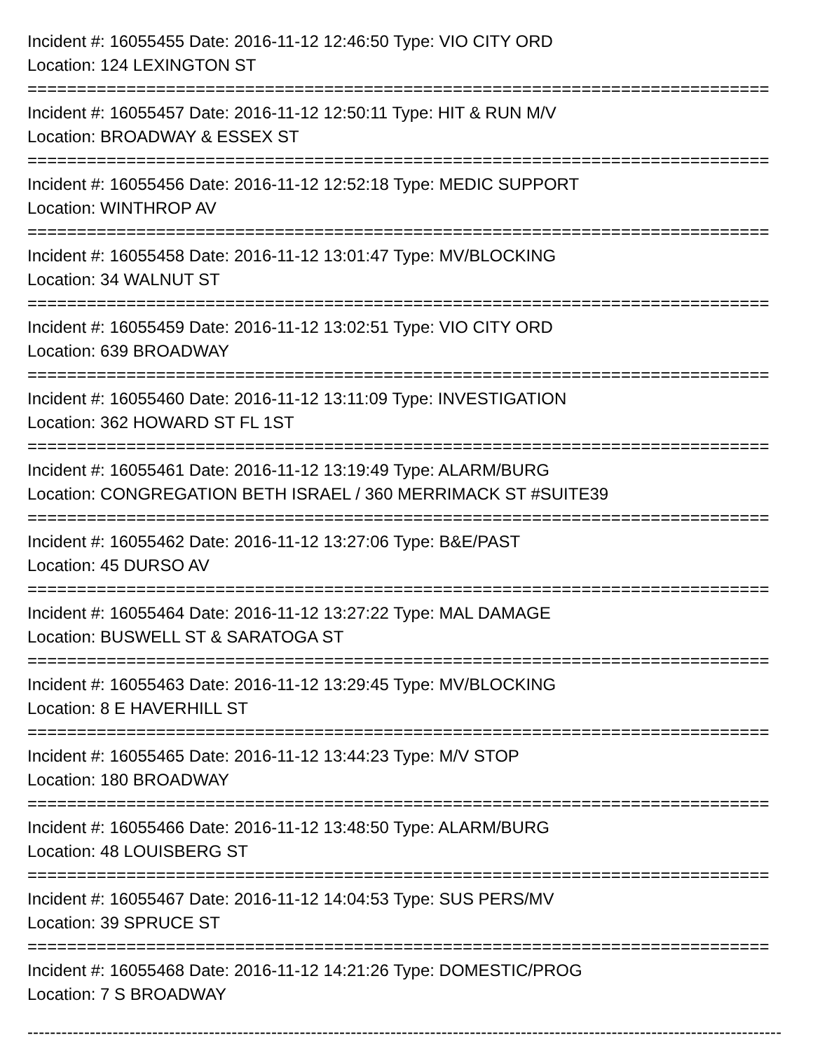Incident #: 16055455 Date: 2016-11-12 12:46:50 Type: VIO CITY ORD
Location: 124 LEXINGTON ST
===========================================================================
Incident #: 16055457 Date: 2016-11-12 12:50:11 Type: HIT & RUN M/V
Location: BROADWAY & ESSEX ST
===========================================================================
Incident #: 16055456 Date: 2016-11-12 12:52:18 Type: MEDIC SUPPORT
Location: WINTHROP AV
===========================================================================
Incident #: 16055458 Date: 2016-11-12 13:01:47 Type: MV/BLOCKING
Location: 34 WALNUT ST
===========================================================================
Incident #: 16055459 Date: 2016-11-12 13:02:51 Type: VIO CITY ORD
Location: 639 BROADWAY
===========================================================================
Incident #: 16055460 Date: 2016-11-12 13:11:09 Type: INVESTIGATION
Location: 362 HOWARD ST FL 1ST
===========================================================================
Incident #: 16055461 Date: 2016-11-12 13:19:49 Type: ALARM/BURG
Location: CONGREGATION BETH ISRAEL / 360 MERRIMACK ST #SUITE39
===========================================================================
Incident #: 16055462 Date: 2016-11-12 13:27:06 Type: B&E/PAST
Location: 45 DURSO AV
===========================================================================
Incident #: 16055464 Date: 2016-11-12 13:27:22 Type: MAL DAMAGE
Location: BUSWELL ST & SARATOGA ST
===========================================================================
Incident #: 16055463 Date: 2016-11-12 13:29:45 Type: MV/BLOCKING
Location: 8 E HAVERHILL ST
===========================================================================
Incident #: 16055465 Date: 2016-11-12 13:44:23 Type: M/V STOP
Location: 180 BROADWAY
===========================================================================
Incident #: 16055466 Date: 2016-11-12 13:48:50 Type: ALARM/BURG
Location: 48 LOUISBERG ST
===========================================================================
Incident #: 16055467 Date: 2016-11-12 14:04:53 Type: SUS PERS/MV
Location: 39 SPRUCE ST
===========================================================================
Incident #: 16055468 Date: 2016-11-12 14:21:26 Type: DOMESTIC/PROG
Location: 7 S BROADWAY
---------------------------------------------------------------------------------------------------------------------------------------